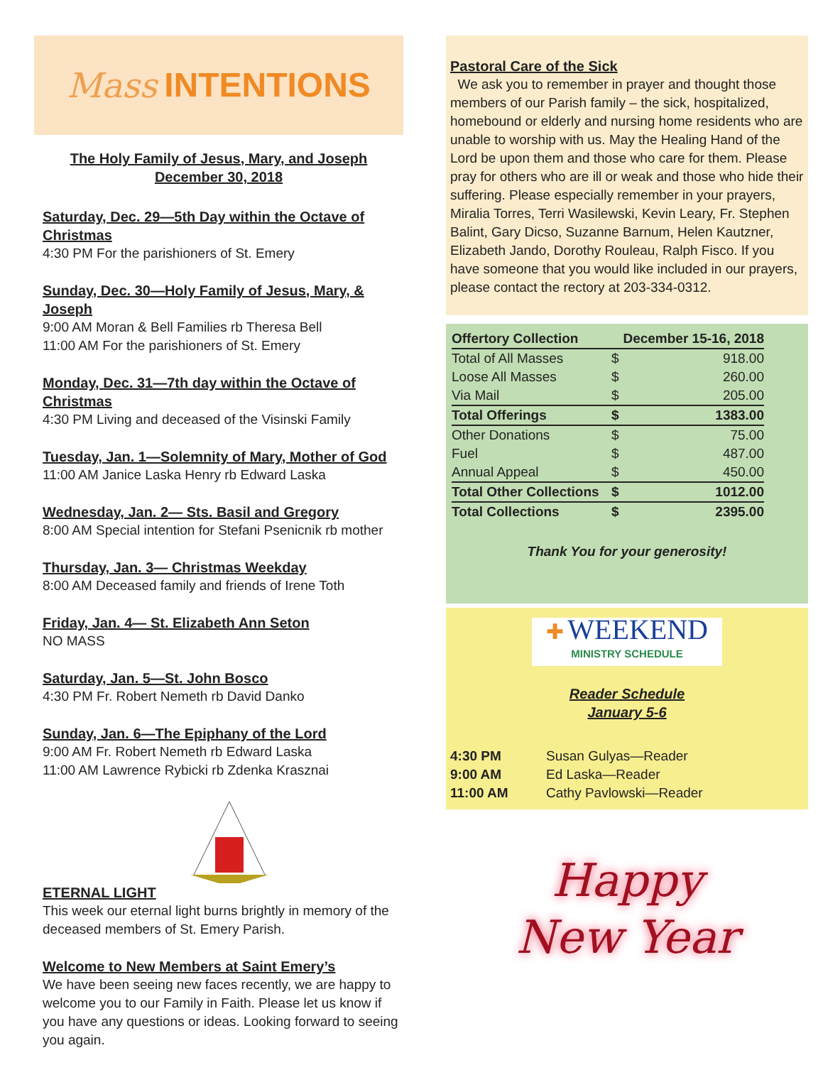Mass INTENTIONS
The Holy Family of Jesus, Mary, and Joseph
December 30, 2018
Saturday, Dec. 29—5th Day within the Octave of Christmas
4:30 PM For the parishioners of St. Emery
Sunday, Dec. 30—Holy Family of Jesus, Mary, & Joseph
9:00 AM Moran & Bell Families rb Theresa Bell
11:00 AM For the parishioners of St. Emery
Monday, Dec. 31—7th day within the Octave of Christmas
4:30 PM Living and deceased of the Visinski Family
Tuesday, Jan. 1—Solemnity of Mary, Mother of God
11:00 AM Janice Laska Henry rb Edward Laska
Wednesday, Jan. 2— Sts. Basil and Gregory
8:00 AM Special intention for Stefani Psenicnik rb mother
Thursday, Jan. 3— Christmas Weekday
8:00 AM Deceased family and friends of Irene Toth
Friday, Jan. 4— St. Elizabeth Ann Seton
NO MASS
Saturday, Jan. 5—St. John Bosco
4:30 PM Fr. Robert Nemeth rb David Danko
Sunday, Jan. 6—The Epiphany of the Lord
9:00 AM Fr. Robert Nemeth rb Edward Laska
11:00 AM Lawrence Rybicki rb Zdenka Krasznai
ETERNAL LIGHT
This week our eternal light burns brightly in memory of the deceased members of St. Emery Parish.
Welcome to New Members at Saint Emery’s
We have been seeing new faces recently, we are happy to welcome you to our Family in Faith. Please let us know if you have any questions or ideas. Looking forward to seeing you again.
Pastoral Care of the Sick
We ask you to remember in prayer and thought those members of our Parish family – the sick, hospitalized, homebound or elderly and nursing home residents who are unable to worship with us. May the Healing Hand of the Lord be upon them and those who care for them. Please pray for others who are ill or weak and those who hide their suffering. Please especially remember in your prayers, Miralia Torres, Terri Wasilewski, Kevin Leary, Fr. Stephen Balint, Gary Dicso, Suzanne Barnum, Helen Kautzner, Elizabeth Jando, Dorothy Rouleau, Ralph Fisco. If you have someone that you would like included in our prayers, please contact the rectory at 203-334-0312.
| Offertory Collection | December 15-16, 2018 | |
| --- | --- | --- |
| Total of All Masses | $ | 918.00 |
| Loose All Masses | $ | 260.00 |
| Via Mail | $ | 205.00 |
| Total Offerings | $ | 1383.00 |
| Other Donations | $ | 75.00 |
| Fuel | $ | 487.00 |
| Annual Appeal | $ | 450.00 |
| Total Other Collections | $ | 1012.00 |
| Total Collections | $ | 2395.00 |
Thank You for your generosity!
✚ WEEKEND
MINISTRY SCHEDULE
Reader Schedule
January 5-6
| 4:30 PM | Susan Gulyas—Reader |
| 9:00 AM | Ed Laska—Reader |
| 11:00 AM | Cathy Pavlowski—Reader |
Happy
New Year